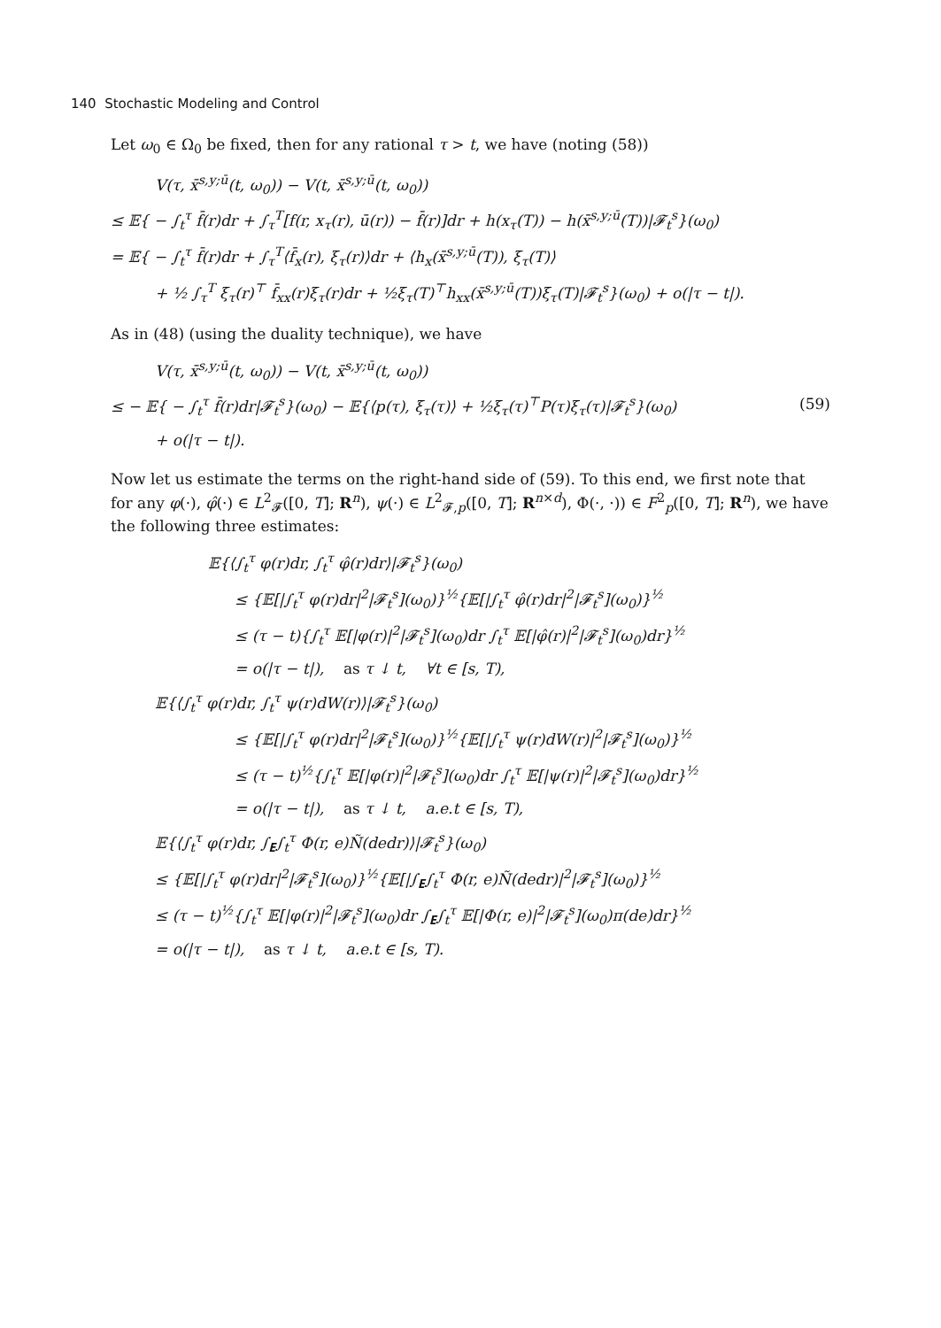140 Stochastic Modeling and Control
Let ω<sub>0</sub> ∈ Ω<sub>0</sub> be fixed, then for any rational τ > t, we have (noting (58))
V(τ, x̄<sup>s,y;ū</sup>(t, ω<sub>0</sub>)) − V(t, x̄<sup>s,y;ū</sup>(t, ω<sub>0</sub>))
≤ 𝔼{ − ∫<sub>t</sub><sup>τ</sup> f̄(r)dr + ∫<sub>τ</sub><sup>T</sup>[f(r, x<sub>τ</sub>(r), ū(r)) − f̄(r)]dr + h(x<sub>τ</sub>(T)) − h(x̄<sup>s,y;ū</sup>(T))|𝓕<sub>t</sub><sup>s</sup>}(ω<sub>0</sub>)
= 𝔼{ − ∫<sub>t</sub><sup>τ</sup> f̄(r)dr + ∫<sub>τ</sub><sup>T</sup>⟨f̄<sub>x</sub>(r), ξ<sub>τ</sub>(r)⟩dr + ⟨h<sub>x</sub>(x̄<sup>s,y;ū</sup>(T)), ξ<sub>τ</sub>(T)⟩
+ ½ ∫<sub>τ</sub><sup>T</sup> ξ<sub>τ</sub>(r)<sup>⊤</sup> f̄<sub>xx</sub>(r)ξ<sub>τ</sub>(r)dr + ½ξ<sub>τ</sub>(T)<sup>⊤</sup>h<sub>xx</sub>(x̄<sup>s,y;ū</sup>(T))ξ<sub>τ</sub>(T)|𝓕<sub>t</sub><sup>s</sup>}(ω<sub>0</sub>) + o(|τ − t|).
As in (48) (using the duality technique), we have
V(τ, x̄<sup>s,y;ū</sup>(t, ω<sub>0</sub>)) − V(t, x̄<sup>s,y;ū</sup>(t, ω<sub>0</sub>))
≤ − 𝔼{ − ∫<sub>t</sub><sup>τ</sup> f̄(r)dr|𝓕<sub>t</sub><sup>s</sup>}(ω<sub>0</sub>) − 𝔼{⟨p(τ), ξ<sub>τ</sub>(τ)⟩ + ½ξ<sub>τ</sub>(τ)<sup>⊤</sup>P(τ)ξ<sub>τ</sub>(τ)|𝓕<sub>t</sub><sup>s</sup>}(ω<sub>0</sub>) (59)
+ o(|τ − t|).
Now let us estimate the terms on the right-hand side of (59). To this end, we first note that for any φ(·), φ̂(·) ∈ L<sup>2</sup><sub>𝓕</sub>([0, T]; R<sup>n</sup>), ψ(·) ∈ L<sup>2</sup><sub>𝓕,p</sub>([0, T]; R<sup>n×d</sup>), Φ(·, ·)) ∈ F<sup>2</sup><sub>p</sub>([0, T]; R<sup>n</sup>), we have the following three estimates:
𝔼{⟨∫<sub>t</sub><sup>τ</sup> φ(r)dr, ∫<sub>t</sub><sup>τ</sup> φ̂(r)dr⟩|𝓕<sub>t</sub><sup>s</sup>}(ω<sub>0</sub>)
≤ {𝔼[|∫<sub>t</sub><sup>τ</sup> φ(r)dr|<sup>2</sup>|𝓕<sub>t</sub><sup>s</sup>](ω<sub>0</sub>)}<sup>½</sup>{𝔼[|∫<sub>t</sub><sup>τ</sup> φ̂(r)dr|<sup>2</sup>|𝓕<sub>t</sub><sup>s</sup>](ω<sub>0</sub>)}<sup>½</sup>
≤ (τ − t){∫<sub>t</sub><sup>τ</sup> 𝔼[|φ(r)|<sup>2</sup>|𝓕<sub>t</sub><sup>s</sup>](ω<sub>0</sub>)dr ∫<sub>t</sub><sup>τ</sup> 𝔼[|φ̂(r)|<sup>2</sup>|𝓕<sub>t</sub><sup>s</sup>](ω<sub>0</sub>)dr}<sup>½</sup>
= o(|τ − t|), as τ ↓ t, ∀t ∈ [s, T),
𝔼{⟨∫<sub>t</sub><sup>τ</sup> φ(r)dr, ∫<sub>t</sub><sup>τ</sup> ψ(r)dW(r)⟩|𝓕<sub>t</sub><sup>s</sup>}(ω<sub>0</sub>)
≤ {𝔼[|∫<sub>t</sub><sup>τ</sup> φ(r)dr|<sup>2</sup>|𝓕<sub>t</sub><sup>s</sup>](ω<sub>0</sub>)}<sup>½</sup>{𝔼[|∫<sub>t</sub><sup>τ</sup> ψ(r)dW(r)|<sup>2</sup>|𝓕<sub>t</sub><sup>s</sup>](ω<sub>0</sub>)}<sup>½</sup>
≤ (τ − t)<sup>½</sup>{∫<sub>t</sub><sup>τ</sup> 𝔼[|φ(r)|<sup>2</sup>|𝓕<sub>t</sub><sup>s</sup>](ω<sub>0</sub>)dr ∫<sub>t</sub><sup>τ</sup> 𝔼[|ψ(r)|<sup>2</sup>|𝓕<sub>t</sub><sup>s</sup>](ω<sub>0</sub>)dr}<sup>½</sup>
= o(|τ − t|), as τ ↓ t, a.e.t ∈ [s, T),
𝔼{⟨∫<sub>t</sub><sup>τ</sup> φ(r)dr, ∫<sub>𝐄</sub>∫<sub>t</sub><sup>τ</sup> Φ(r, e)Ñ(dedr)⟩|𝓕<sub>t</sub><sup>s</sup>}(ω<sub>0</sub>)
≤ {𝔼[|∫<sub>t</sub><sup>τ</sup> φ(r)dr|<sup>2</sup>|𝓕<sub>t</sub><sup>s</sup>](ω<sub>0</sub>)}<sup>½</sup>{𝔼[|∫<sub>𝐄</sub>∫<sub>t</sub><sup>τ</sup> Φ(r, e)Ñ(dedr)|<sup>2</sup>|𝓕<sub>t</sub><sup>s</sup>](ω<sub>0</sub>)}<sup>½</sup>
≤ (τ − t)<sup>½</sup>{∫<sub>t</sub><sup>τ</sup> 𝔼[|φ(r)|<sup>2</sup>|𝓕<sub>t</sub><sup>s</sup>](ω<sub>0</sub>)dr ∫<sub>𝐄</sub>∫<sub>t</sub><sup>τ</sup> 𝔼[|Φ(r, e)|<sup>2</sup>|𝓕<sub>t</sub><sup>s</sup>](ω<sub>0</sub>)π(de)dr}<sup>½</sup>
= o(|τ − t|), as τ ↓ t, a.e.t ∈ [s, T).